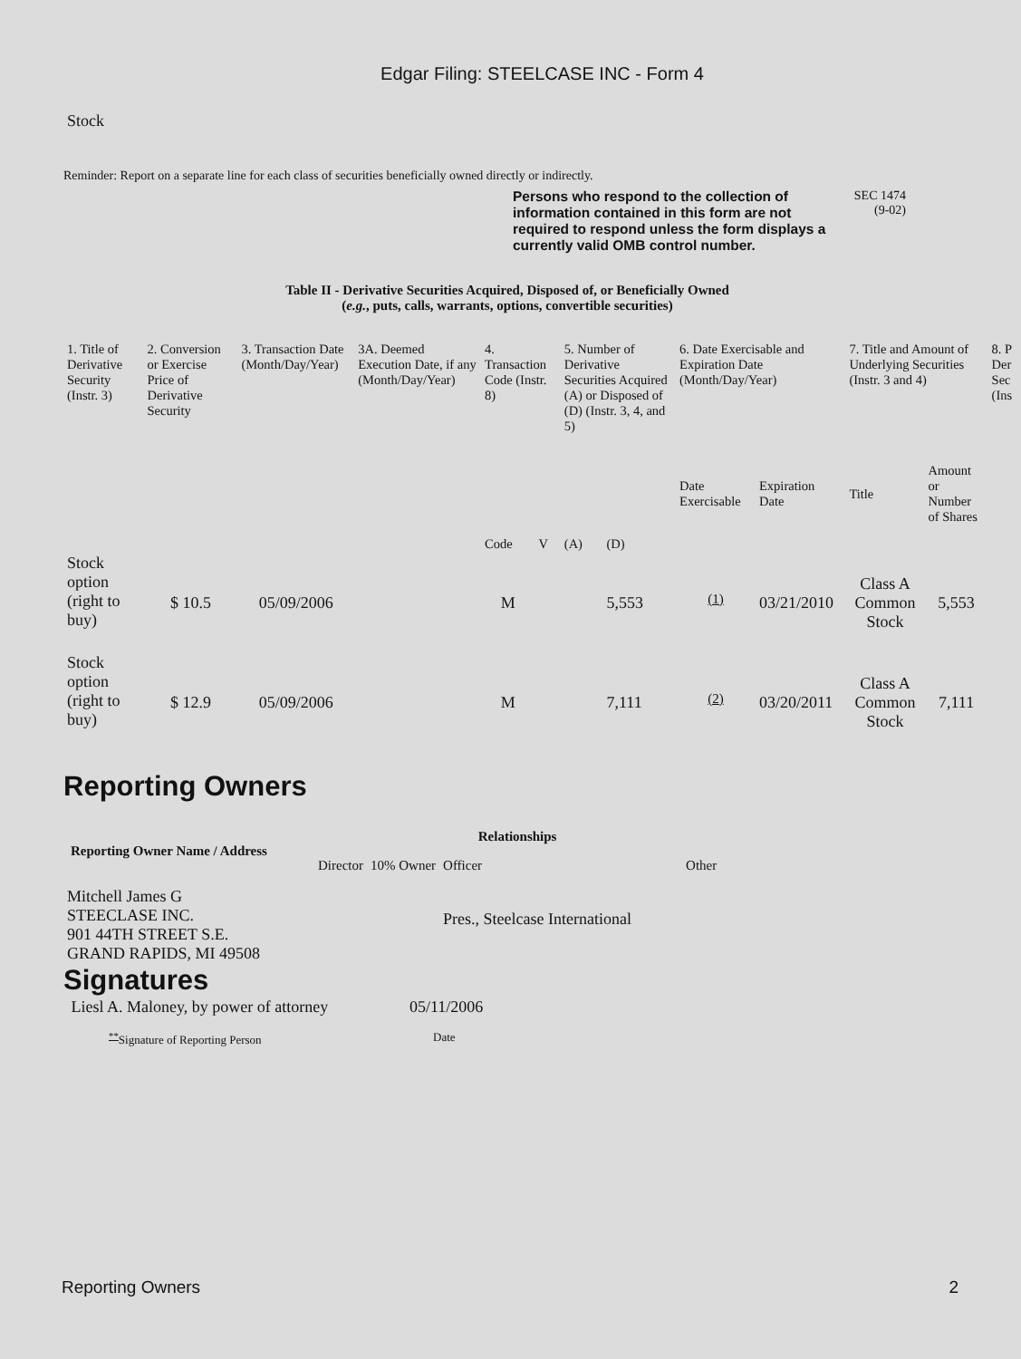Edgar Filing: STEELCASE INC - Form 4
Stock
Reminder: Report on a separate line for each class of securities beneficially owned directly or indirectly.
Persons who respond to the collection of information contained in this form are not required to respond unless the form displays a currently valid OMB control number.
SEC 1474
(9-02)
Table II - Derivative Securities Acquired, Disposed of, or Beneficially Owned
(e.g., puts, calls, warrants, options, convertible securities)
| 1. Title of Derivative Security (Instr. 3) | 2. Conversion or Exercise Price of Derivative Security | 3. Transaction Date (Month/Day/Year) | 3A. Deemed Execution Date, if any (Month/Day/Year) | 4. Transaction Code (Instr. 8) | | 5. Number of Derivative Securities Acquired (A) or Disposed of (D) (Instr. 3, 4, and 5) | | 6. Date Exercisable and Expiration Date (Month/Day/Year) | | 7. Title and Amount of Underlying Securities (Instr. 3 and 4) | | 8. P Der Sec (Ins |
| | | | | Code | V | (A) | (D) | Date Exercisable | Expiration Date | Title | Amount or Number of Shares | |
| Stock option (right to buy) | $ 10.5 | 05/09/2006 | | M | | | 5,553 | <sup>(1)</sup> | 03/21/2010 | Class A Common Stock | 5,553 | |
| Stock option (right to buy) | $ 12.9 | 05/09/2006 | | M | | | 7,111 | <sup>(2)</sup> | 03/20/2011 | Class A Common Stock | 7,111 | |
Reporting Owners
| Reporting Owner Name / Address | Relationships | | | |
| --- | --- | --- | --- | --- |
| | Director | 10% Owner | Officer | Other |
| Mitchell James G STEECLASE INC. 901 44TH STREET S.E. GRAND RAPIDS, MI 49508 | | | Pres., Steelcase International | |
Signatures
| Liesl A. Maloney, by power of attorney | 05/11/2006 |
| <sup>**</sup> Signature of Reporting Person | Date |
Reporting Owners 2